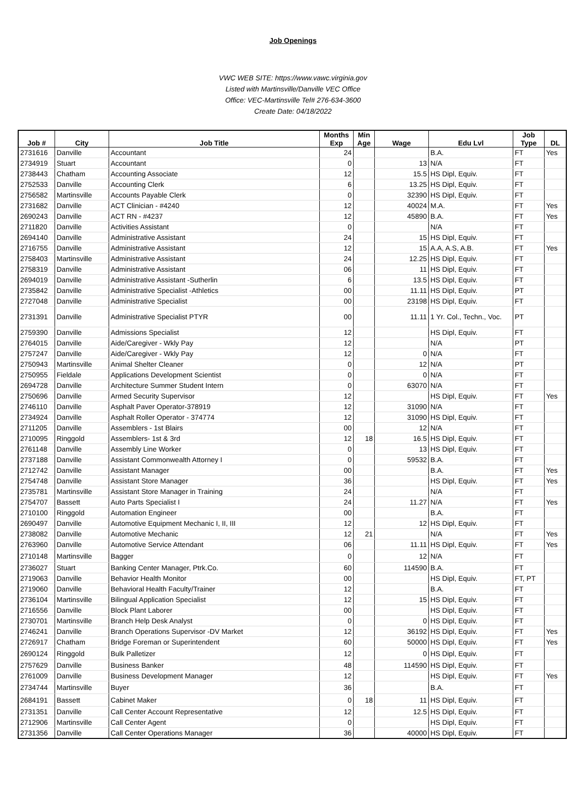Job Openings
VWC WEB SITE: https://www.vawc.virginia.gov
Listed with Martinsville/Danville VEC Office
Office: VEC-Martinsville Tel# 276-634-3600
Create Date: 04/18/2022
| Job # | City | Job Title | Months Exp | Min Age | Wage | Edu Lvl | Job Type | DL |
| --- | --- | --- | --- | --- | --- | --- | --- | --- |
| 2731616 | Danville | Accountant | 24 | | | B.A. | FT | Yes |
| 2734919 | Stuart | Accountant | 0 | | 13 | N/A | FT | |
| 2738443 | Chatham | Accounting Associate | 12 | | 15.5 | HS Dipl, Equiv. | FT | |
| 2752533 | Danville | Accounting Clerk | 6 | | 13.25 | HS Dipl, Equiv. | FT | |
| 2756582 | Martinsville | Accounts Payable Clerk | 0 | | 32390 | HS Dipl, Equiv. | FT | |
| 2731682 | Danville | ACT Clinician - #4240 | 12 | | 40024 | M.A. | FT | Yes |
| 2690243 | Danville | ACT RN - #4237 | 12 | | 45890 | B.A. | FT | Yes |
| 2711820 | Danville | Activities Assistant | 0 | | | N/A | FT | |
| 2694140 | Danville | Administrative Assistant | 24 | | 15 | HS Dipl, Equiv. | FT | |
| 2716755 | Danville | Administrative Assistant | 12 | | 15 | A.A, A.S, A.B. | FT | Yes |
| 2758403 | Martinsville | Administrative Assistant | 24 | | 12.25 | HS Dipl, Equiv. | FT | |
| 2758319 | Danville | Administrative Assistant | 06 | | 11 | HS Dipl, Equiv. | FT | |
| 2694019 | Danville | Administrative Assistant -Sutherlin | 6 | | 13.5 | HS Dipl, Equiv. | FT | |
| 2735842 | Danville | Administrative Specialist -Athletics | 00 | | 11.11 | HS Dipl, Equiv. | PT | |
| 2727048 | Danville | Administrative Specialist | 00 | | 23198 | HS Dipl, Equiv. | FT | |
| 2731391 | Danville | Administrative Specialist PTYR | 00 | | 11.11 | 1 Yr. Col., Techn., Voc. | PT | |
| 2759390 | Danville | Admissions Specialist | 12 | | | HS Dipl, Equiv. | FT | |
| 2764015 | Danville | Aide/Caregiver - Wkly Pay | 12 | | | N/A | PT | |
| 2757247 | Danville | Aide/Caregiver - Wkly Pay | 12 | | 0 | N/A | FT | |
| 2750943 | Martinsville | Animal Shelter Cleaner | 0 | | 12 | N/A | PT | |
| 2750955 | Fieldale | Applications Development Scientist | 0 | | 0 | N/A | FT | |
| 2694728 | Danville | Architecture Summer Student Intern | 0 | | 63070 | N/A | FT | |
| 2750696 | Danville | Armed Security Supervisor | 12 | | | HS Dipl, Equiv. | FT | Yes |
| 2746110 | Danville | Asphalt Paver Operator-378919 | 12 | | 31090 | N/A | FT | |
| 2734924 | Danville | Asphalt Roller Operator - 374774 | 12 | | 31090 | HS Dipl, Equiv. | FT | |
| 2711205 | Danville | Assemblers - 1st Blairs | 00 | | 12 | N/A | FT | |
| 2710095 | Ringgold | Assemblers- 1st & 3rd | 12 | 18 | 16.5 | HS Dipl, Equiv. | FT | |
| 2761148 | Danville | Assembly Line Worker | 0 | | 13 | HS Dipl, Equiv. | FT | |
| 2737188 | Danville | Assistant Commonwealth Attorney I | 0 | | 59532 | B.A. | FT | |
| 2712742 | Danville | Assistant Manager | 00 | | | B.A. | FT | Yes |
| 2754748 | Danville | Assistant Store Manager | 36 | | | HS Dipl, Equiv. | FT | Yes |
| 2735781 | Martinsville | Assistant Store Manager in Training | 24 | | | N/A | FT | |
| 2754707 | Bassett | Auto Parts Specialist I | 24 | | 11.27 | N/A | FT | Yes |
| 2710100 | Ringgold | Automation Engineer | 00 | | | B.A. | FT | |
| 2690497 | Danville | Automotive Equipment Mechanic I, II, III | 12 | | 12 | HS Dipl, Equiv. | FT | |
| 2738082 | Danville | Automotive Mechanic | 12 | 21 | | N/A | FT | Yes |
| 2763960 | Danville | Automotive Service Attendant | 06 | | 11.11 | HS Dipl, Equiv. | FT | Yes |
| 2710148 | Martinsville | Bagger | 0 | | 12 | N/A | FT | |
| 2736027 | Stuart | Banking Center Manager, Ptrk.Co. | 60 | | 114590 | B.A. | FT | |
| 2719063 | Danville | Behavior Health Monitor | 00 | | | HS Dipl, Equiv. | FT, PT | |
| 2719060 | Danville | Behavioral Health Faculty/Trainer | 12 | | | B.A. | FT | |
| 2736104 | Martinsville | Bilingual Application Specialist | 12 | | 15 | HS Dipl, Equiv. | FT | |
| 2716556 | Danville | Block Plant Laborer | 00 | | | HS Dipl, Equiv. | FT | |
| 2730701 | Martinsville | Branch Help Desk Analyst | 0 | | 0 | HS Dipl, Equiv. | FT | |
| 2746241 | Danville | Branch Operations Supervisor -DV Market | 12 | | 36192 | HS Dipl, Equiv. | FT | Yes |
| 2726917 | Chatham | Bridge Foreman or Superintendent | 60 | | 50000 | HS Dipl, Equiv. | FT | Yes |
| 2690124 | Ringgold | Bulk Palletizer | 12 | | 0 | HS Dipl, Equiv. | FT | |
| 2757629 | Danville | Business Banker | 48 | | 114590 | HS Dipl, Equiv. | FT | |
| 2761009 | Danville | Business Development Manager | 12 | | | HS Dipl, Equiv. | FT | Yes |
| 2734744 | Martinsville | Buyer | 36 | | | B.A. | FT | |
| 2684191 | Bassett | Cabinet Maker | 0 | 18 | 11 | HS Dipl, Equiv. | FT | |
| 2731351 | Danville | Call Center Account Representative | 12 | | 12.5 | HS Dipl, Equiv. | FT | |
| 2712906 | Martinsville | Call Center Agent | 0 | | | HS Dipl, Equiv. | FT | |
| 2731356 | Danville | Call Center Operations Manager | 36 | | 40000 | HS Dipl, Equiv. | FT | |